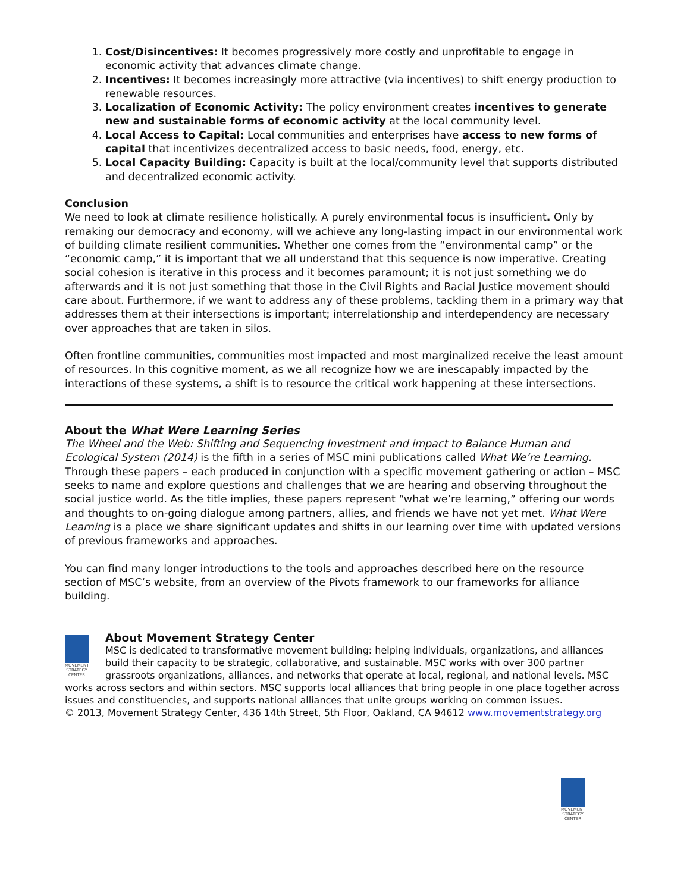1. Cost/Disincentives: It becomes progressively more costly and unprofitable to engage in economic activity that advances climate change.
2. Incentives: It becomes increasingly more attractive (via incentives) to shift energy production to renewable resources.
3. Localization of Economic Activity: The policy environment creates incentives to generate new and sustainable forms of economic activity at the local community level.
4. Local Access to Capital: Local communities and enterprises have access to new forms of capital that incentivizes decentralized access to basic needs, food, energy, etc.
5. Local Capacity Building: Capacity is built at the local/community level that supports distributed and decentralized economic activity.
Conclusion
We need to look at climate resilience holistically. A purely environmental focus is insufficient. Only by remaking our democracy and economy, will we achieve any long-lasting impact in our environmental work of building climate resilient communities. Whether one comes from the “environmental camp” or the “economic camp,” it is important that we all understand that this sequence is now imperative. Creating social cohesion is iterative in this process and it becomes paramount; it is not just something we do afterwards and it is not just something that those in the Civil Rights and Racial Justice movement should care about. Furthermore, if we want to address any of these problems, tackling them in a primary way that addresses them at their intersections is important; interrelationship and interdependency are necessary over approaches that are taken in silos.
Often frontline communities, communities most impacted and most marginalized receive the least amount of resources. In this cognitive moment, as we all recognize how we are inescapably impacted by the interactions of these systems, a shift is to resource the critical work happening at these intersections.
About the What Were Learning Series
The Wheel and the Web: Shifting and Sequencing Investment and impact to Balance Human and Ecological System (2014) is the fifth in a series of MSC mini publications called What We’re Learning. Through these papers – each produced in conjunction with a specific movement gathering or action – MSC seeks to name and explore questions and challenges that we are hearing and observing throughout the social justice world. As the title implies, these papers represent “what we’re learning,” offering our words and thoughts to on-going dialogue among partners, allies, and friends we have not yet met. What Were Learning is a place we share significant updates and shifts in our learning over time with updated versions of previous frameworks and approaches.
You can find many longer introductions to the tools and approaches described here on the resource section of MSC’s website, from an overview of the Pivots framework to our frameworks for alliance building.
MOVEMENT STRATEGY CENTER
About Movement Strategy Center
MSC is dedicated to transformative movement building: helping individuals, organizations, and alliances build their capacity to be strategic, collaborative, and sustainable. MSC works with over 300 partner grassroots organizations, alliances, and networks that operate at local, regional, and national levels. MSC works across sectors and within sectors. MSC supports local alliances that bring people in one place together across issues and constituencies, and supports national alliances that unite groups working on common issues.
© 2013, Movement Strategy Center, 436 14th Street, 5th Floor, Oakland, CA 94612 www.movementstrategy.org
MOVEMENT STRATEGY CENTER